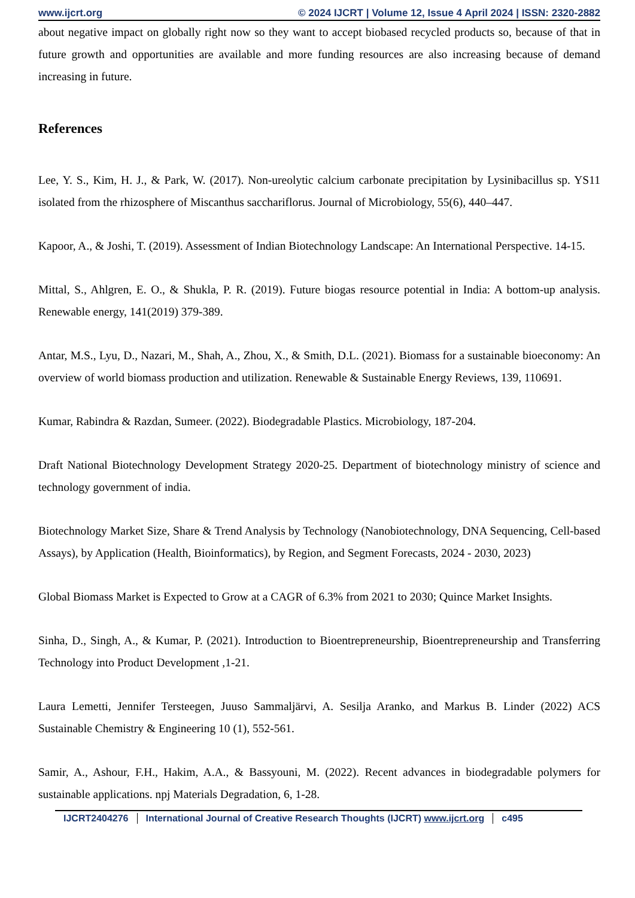www.ijcrt.org © 2024 IJCRT | Volume 12, Issue 4 April 2024 | ISSN: 2320-2882
about negative impact on globally right now so they want to accept biobased recycled products so, because of that in future growth and opportunities are available and more funding resources are also increasing because of demand increasing in future.
References
Lee, Y. S., Kim, H. J., & Park, W. (2017). Non-ureolytic calcium carbonate precipitation by Lysinibacillus sp. YS11 isolated from the rhizosphere of Miscanthus sacchariflorus. Journal of Microbiology, 55(6), 440–447.
Kapoor, A., & Joshi, T. (2019). Assessment of Indian Biotechnology Landscape: An International Perspective. 14-15.
Mittal, S., Ahlgren, E. O., & Shukla, P. R. (2019). Future biogas resource potential in India: A bottom-up analysis. Renewable energy, 141(2019) 379-389.
Antar, M.S., Lyu, D., Nazari, M., Shah, A., Zhou, X., & Smith, D.L. (2021). Biomass for a sustainable bioeconomy: An overview of world biomass production and utilization. Renewable & Sustainable Energy Reviews, 139, 110691.
Kumar, Rabindra & Razdan, Sumeer. (2022). Biodegradable Plastics. Microbiology, 187-204.
Draft National Biotechnology Development Strategy 2020-25. Department of biotechnology ministry of science and technology government of india.
Biotechnology Market Size, Share & Trend Analysis by Technology (Nanobiotechnology, DNA Sequencing, Cell-based Assays), by Application (Health, Bioinformatics), by Region, and Segment Forecasts, 2024 - 2030, 2023)
Global Biomass Market is Expected to Grow at a CAGR of 6.3% from 2021 to 2030; Quince Market Insights.
Sinha, D., Singh, A., & Kumar, P. (2021). Introduction to Bioentrepreneurship, Bioentrepreneurship and Transferring Technology into Product Development ,1-21.
Laura Lemetti, Jennifer Tersteegen, Juuso Sammaljärvi, A. Sesilja Aranko, and Markus B. Linder (2022) ACS Sustainable Chemistry & Engineering 10 (1), 552-561.
Samir, A., Ashour, F.H., Hakim, A.A., & Bassyouni, M. (2022). Recent advances in biodegradable polymers for sustainable applications. npj Materials Degradation, 6, 1-28.
IJCRT2404276 International Journal of Creative Research Thoughts (IJCRT) www.ijcrt.org c495